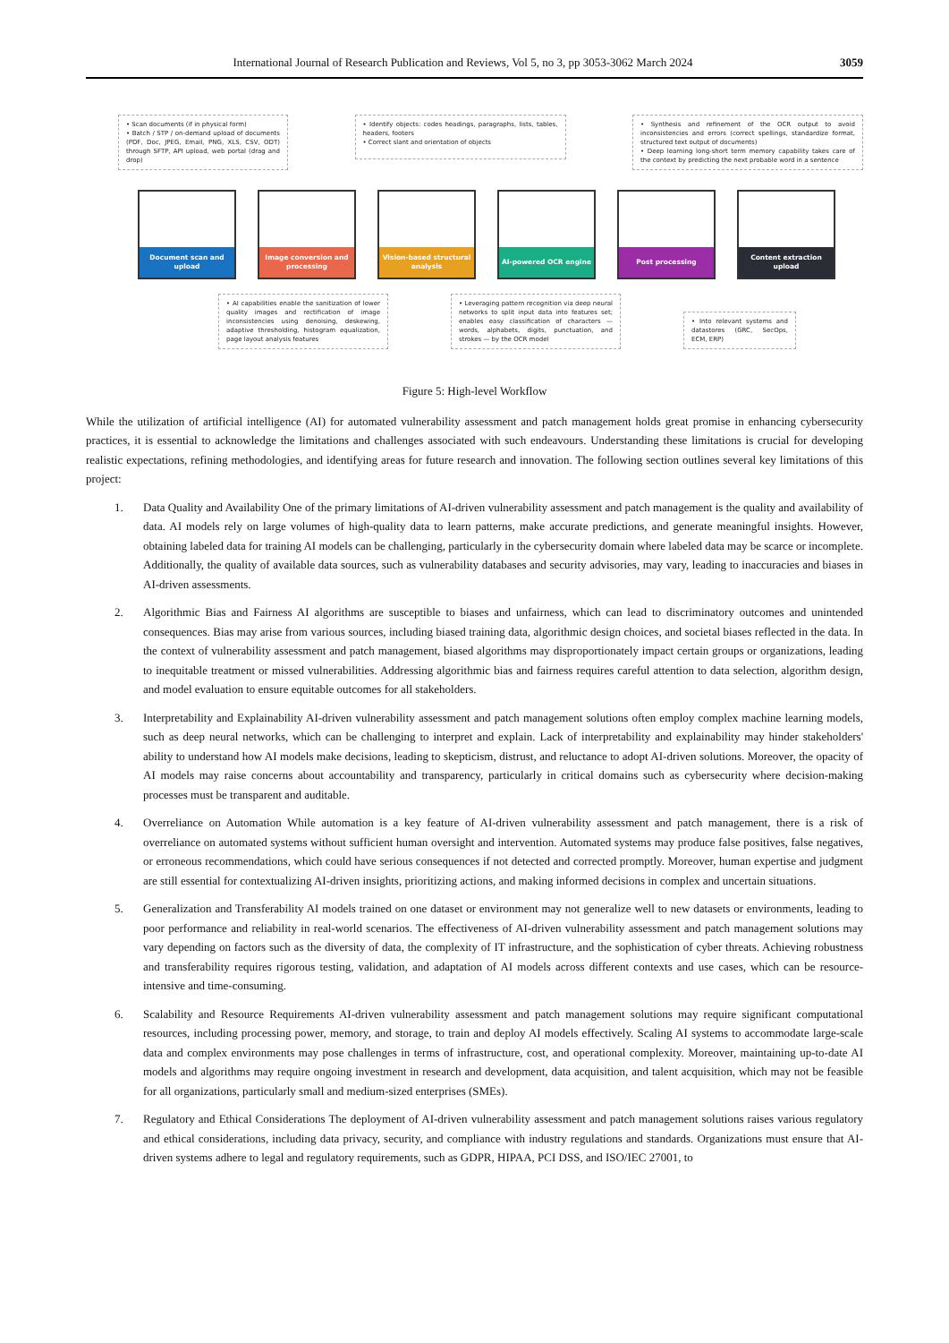International Journal of Research Publication and Reviews, Vol 5, no 3, pp 3053-3062 March 2024
3059
• Scan documents (if in physical form)
• Batch / STP / on-demand upload of documents (PDF, Doc, JPEG, Email, PNG, XLS, CSV, ODT) through SFTP, API upload, web portal (drag and drop)
• Identify objects: codes headings, paragraphs, lists, tables, headers, footers
• Correct slant and orientation of objects
• Synthesis and refinement of the OCR output to avoid inconsistencies and errors (correct spellings, standardize format, structured text output of documents)
• Deep learning long-short term memory capability takes care of the context by predicting the next probable word in a sentence
Document scan and upload Image conversion and processing
Vision-based structural analysis
AI-powered OCR engine Post processing Content extraction upload
• AI capabilities enable the sanitization of lower quality images and rectification of image inconsistencies using denoising, deskewing, adaptive thresholding, histogram equalization, page layout analysis features
• Leveraging pattern recognition via deep neural networks to split input data into features set; enables easy classification of characters — words, alphabets, digits, punctuation, and strokes — by the OCR model
• Into relevant systems and datastores (GRC, SecOps, ECM, ERP)
Figure 5: High-level Workflow
While the utilization of artificial intelligence (AI) for automated vulnerability assessment and patch management holds great promise in enhancing cybersecurity practices, it is essential to acknowledge the limitations and challenges associated with such endeavours. Understanding these limitations is crucial for developing realistic expectations, refining methodologies, and identifying areas for future research and innovation. The following section outlines several key limitations of this project:
1. Data Quality and Availability One of the primary limitations of AI-driven vulnerability assessment and patch management is the quality and availability of data. AI models rely on large volumes of high-quality data to learn patterns, make accurate predictions, and generate meaningful insights. However, obtaining labeled data for training AI models can be challenging, particularly in the cybersecurity domain where labeled data may be scarce or incomplete. Additionally, the quality of available data sources, such as vulnerability databases and security advisories, may vary, leading to inaccuracies and biases in AI-driven assessments.
2. Algorithmic Bias and Fairness AI algorithms are susceptible to biases and unfairness, which can lead to discriminatory outcomes and unintended consequences. Bias may arise from various sources, including biased training data, algorithmic design choices, and societal biases reflected in the data. In the context of vulnerability assessment and patch management, biased algorithms may disproportionately impact certain groups or organizations, leading to inequitable treatment or missed vulnerabilities. Addressing algorithmic bias and fairness requires careful attention to data selection, algorithm design, and model evaluation to ensure equitable outcomes for all stakeholders.
3. Interpretability and Explainability AI-driven vulnerability assessment and patch management solutions often employ complex machine learning models, such as deep neural networks, which can be challenging to interpret and explain. Lack of interpretability and explainability may hinder stakeholders' ability to understand how AI models make decisions, leading to skepticism, distrust, and reluctance to adopt AI-driven solutions. Moreover, the opacity of AI models may raise concerns about accountability and transparency, particularly in critical domains such as cybersecurity where decision-making processes must be transparent and auditable.
4. Overreliance on Automation While automation is a key feature of AI-driven vulnerability assessment and patch management, there is a risk of overreliance on automated systems without sufficient human oversight and intervention. Automated systems may produce false positives, false negatives, or erroneous recommendations, which could have serious consequences if not detected and corrected promptly. Moreover, human expertise and judgment are still essential for contextualizing AI-driven insights, prioritizing actions, and making informed decisions in complex and uncertain situations.
5. Generalization and Transferability AI models trained on one dataset or environment may not generalize well to new datasets or environments, leading to poor performance and reliability in real-world scenarios. The effectiveness of AI-driven vulnerability assessment and patch management solutions may vary depending on factors such as the diversity of data, the complexity of IT infrastructure, and the sophistication of cyber threats. Achieving robustness and transferability requires rigorous testing, validation, and adaptation of AI models across different contexts and use cases, which can be resource-intensive and time-consuming.
6. Scalability and Resource Requirements AI-driven vulnerability assessment and patch management solutions may require significant computational resources, including processing power, memory, and storage, to train and deploy AI models effectively. Scaling AI systems to accommodate large-scale data and complex environments may pose challenges in terms of infrastructure, cost, and operational complexity. Moreover, maintaining up-to-date AI models and algorithms may require ongoing investment in research and development, data acquisition, and talent acquisition, which may not be feasible for all organizations, particularly small and medium-sized enterprises (SMEs).
7. Regulatory and Ethical Considerations The deployment of AI-driven vulnerability assessment and patch management solutions raises various regulatory and ethical considerations, including data privacy, security, and compliance with industry regulations and standards. Organizations must ensure that AI-driven systems adhere to legal and regulatory requirements, such as GDPR, HIPAA, PCI DSS, and ISO/IEC 27001, to